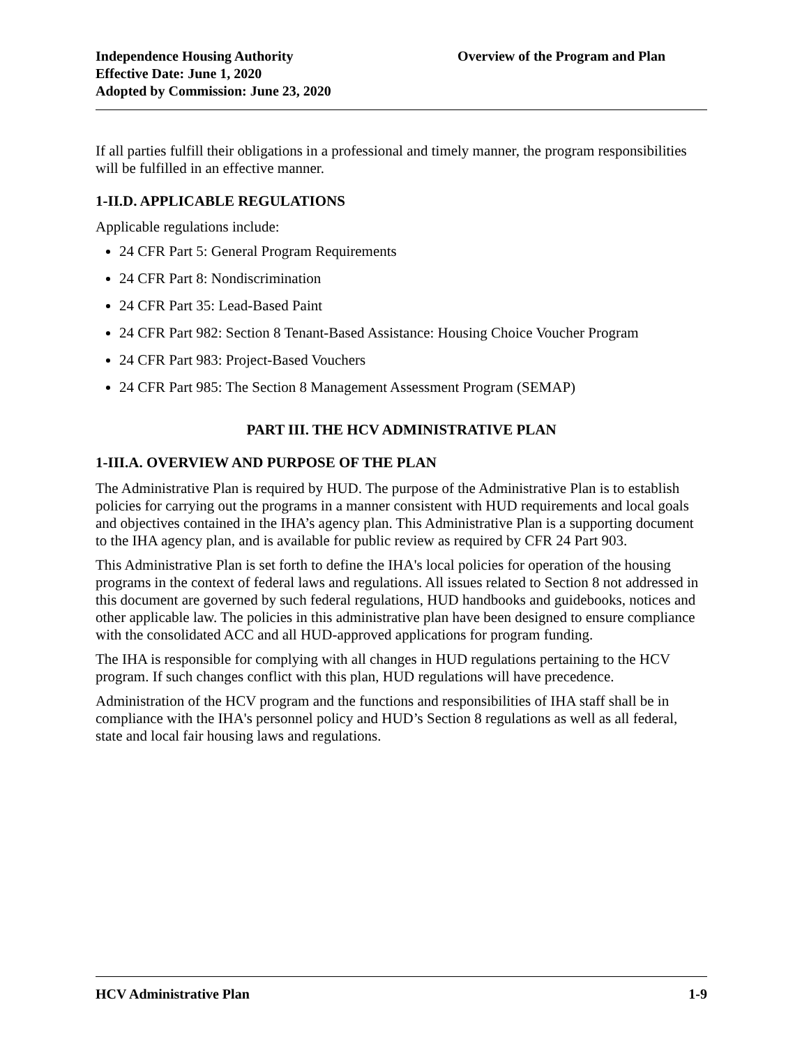Independence Housing Authority
Effective Date: June 1, 2020
Adopted by Commission: June 23, 2020
Overview of the Program and Plan
If all parties fulfill their obligations in a professional and timely manner, the program responsibilities will be fulfilled in an effective manner.
1-II.D. APPLICABLE REGULATIONS
Applicable regulations include:
24 CFR Part 5: General Program Requirements
24 CFR Part 8: Nondiscrimination
24 CFR Part 35: Lead-Based Paint
24 CFR Part 982: Section 8 Tenant-Based Assistance: Housing Choice Voucher Program
24 CFR Part 983: Project-Based Vouchers
24 CFR Part 985: The Section 8 Management Assessment Program (SEMAP)
PART III. THE HCV ADMINISTRATIVE PLAN
1-III.A. OVERVIEW AND PURPOSE OF THE PLAN
The Administrative Plan is required by HUD. The purpose of the Administrative Plan is to establish policies for carrying out the programs in a manner consistent with HUD requirements and local goals and objectives contained in the IHA’s agency plan. This Administrative Plan is a supporting document to the IHA agency plan, and is available for public review as required by CFR 24 Part 903.
This Administrative Plan is set forth to define the IHA's local policies for operation of the housing programs in the context of federal laws and regulations. All issues related to Section 8 not addressed in this document are governed by such federal regulations, HUD handbooks and guidebooks, notices and other applicable law. The policies in this administrative plan have been designed to ensure compliance with the consolidated ACC and all HUD-approved applications for program funding.
The IHA is responsible for complying with all changes in HUD regulations pertaining to the HCV program. If such changes conflict with this plan, HUD regulations will have precedence.
Administration of the HCV program and the functions and responsibilities of IHA staff shall be in compliance with the IHA's personnel policy and HUD’s Section 8 regulations as well as all federal, state and local fair housing laws and regulations.
HCV Administrative Plan 1-9